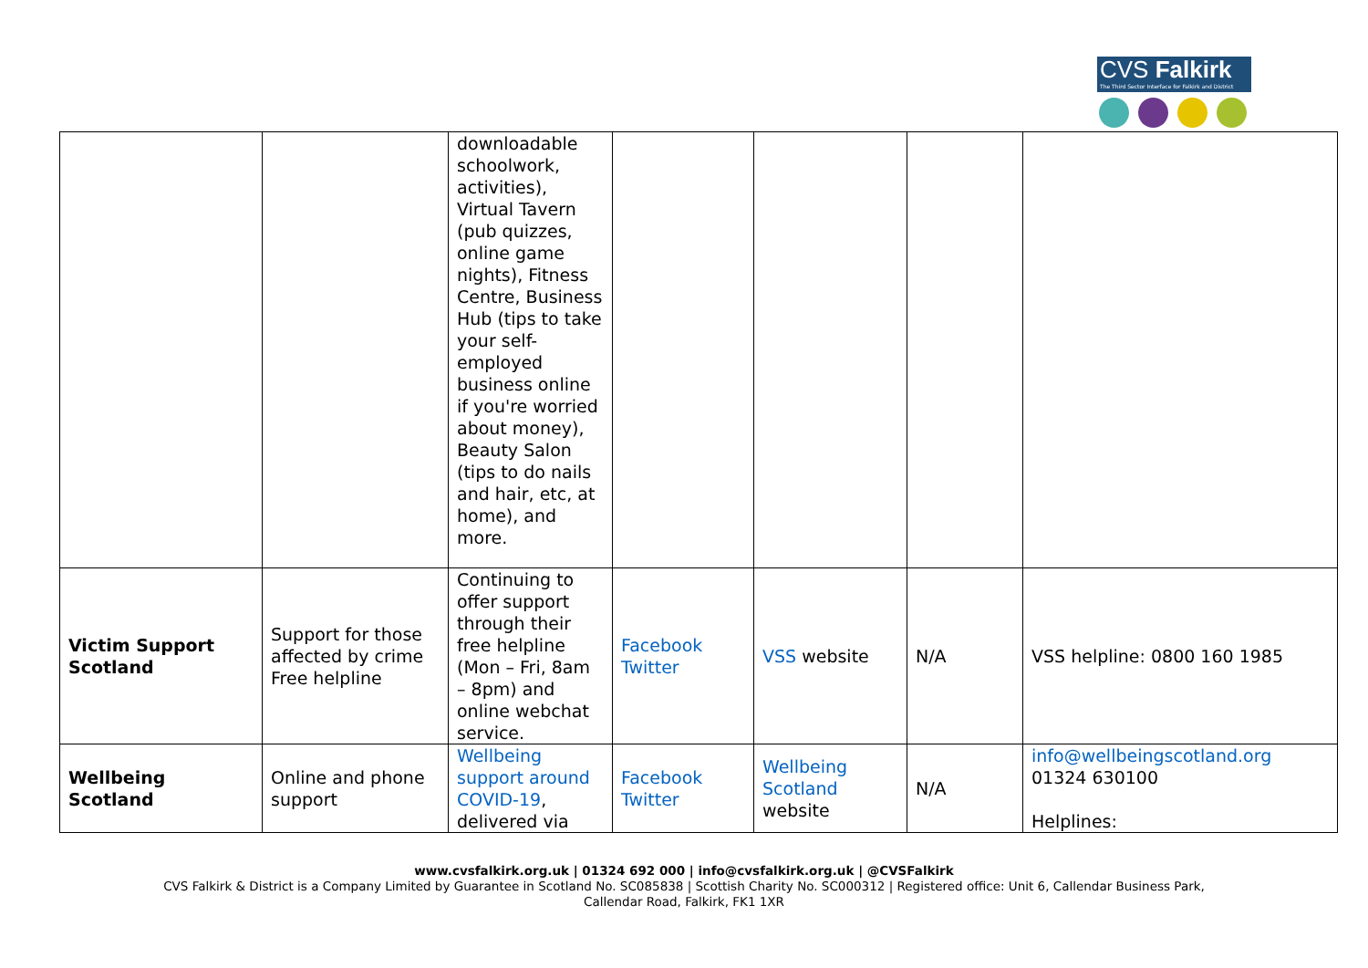CVS Falkirk
The Third Sector Interface for Falkirk and District
| | | downloadable schoolwork, activities), Virtual Tavern (pub quizzes, online game nights), Fitness Centre, Business Hub (tips to take your self-employed business online if you're worried about money), Beauty Salon (tips to do nails and hair, etc, at home), and more. | | | | |
| Victim Support Scotland | Support for those affected by crime Free helpline | Continuing to offer support through their free helpline (Mon – Fri, 8am – 8pm) and online webchat service. | Facebook Twitter | VSS website | N/A | VSS helpline: 0800 160 1985 |
| Wellbeing Scotland | Online and phone support | Wellbeing support around COVID-19 , delivered via | Facebook Twitter | Wellbeing Scotland website | N/A | info@wellbeingscotland.org 01324 630100 Helplines: |
www.cvsfalkirk.org.uk | 01324 692 000 | info@cvsfalkirk.org.uk | @CVSFalkirk
CVS Falkirk & District is a Company Limited by Guarantee in Scotland No. SC085838 | Scottish Charity No. SC000312 | Registered office: Unit 6, Callendar Business Park,
Callendar Road, Falkirk, FK1 1XR